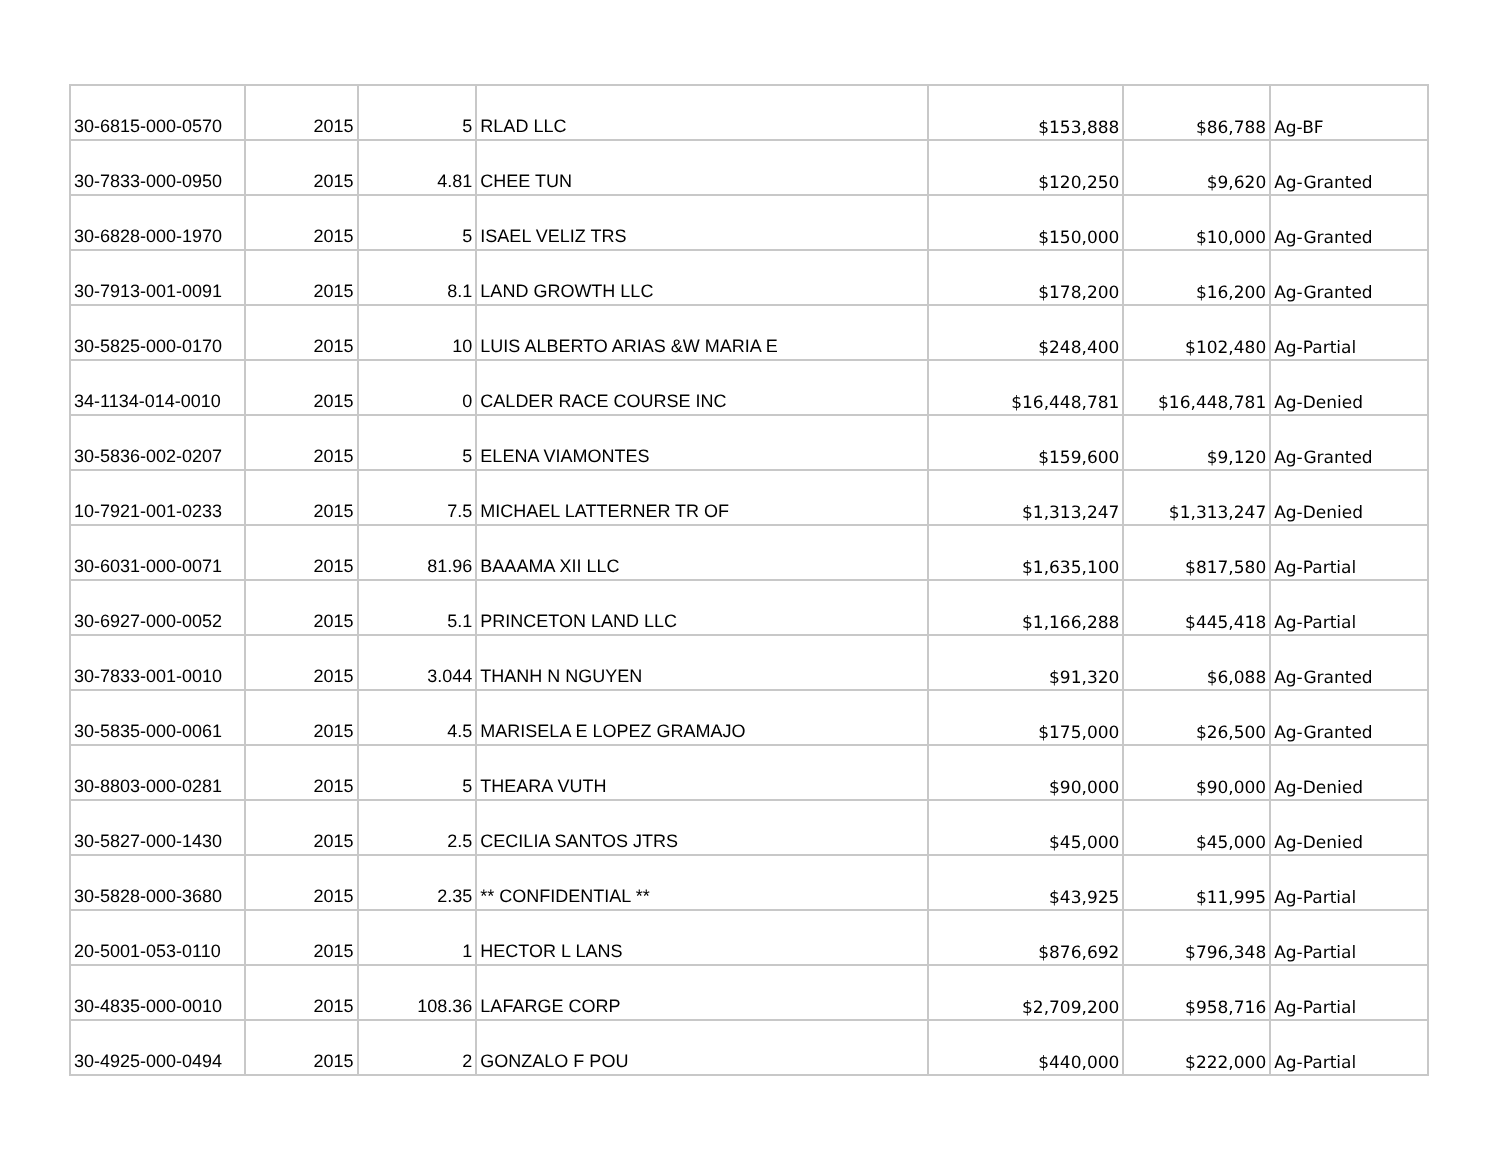| 30-6815-000-0570 | 2015 | 5 | RLAD LLC | $153,888 | $86,788 | Ag-BF |
| 30-7833-000-0950 | 2015 | 4.81 | CHEE TUN | $120,250 | $9,620 | Ag-Granted |
| 30-6828-000-1970 | 2015 | 5 | ISAEL VELIZ TRS | $150,000 | $10,000 | Ag-Granted |
| 30-7913-001-0091 | 2015 | 8.1 | LAND GROWTH LLC | $178,200 | $16,200 | Ag-Granted |
| 30-5825-000-0170 | 2015 | 10 | LUIS ALBERTO ARIAS &W MARIA E | $248,400 | $102,480 | Ag-Partial |
| 34-1134-014-0010 | 2015 | 0 | CALDER RACE COURSE INC | $16,448,781 | $16,448,781 | Ag-Denied |
| 30-5836-002-0207 | 2015 | 5 | ELENA VIAMONTES | $159,600 | $9,120 | Ag-Granted |
| 10-7921-001-0233 | 2015 | 7.5 | MICHAEL LATTERNER TR OF | $1,313,247 | $1,313,247 | Ag-Denied |
| 30-6031-000-0071 | 2015 | 81.96 | BAAAMA XII LLC | $1,635,100 | $817,580 | Ag-Partial |
| 30-6927-000-0052 | 2015 | 5.1 | PRINCETON LAND LLC | $1,166,288 | $445,418 | Ag-Partial |
| 30-7833-001-0010 | 2015 | 3.044 | THANH N NGUYEN | $91,320 | $6,088 | Ag-Granted |
| 30-5835-000-0061 | 2015 | 4.5 | MARISELA E LOPEZ GRAMAJO | $175,000 | $26,500 | Ag-Granted |
| 30-8803-000-0281 | 2015 | 5 | THEARA VUTH | $90,000 | $90,000 | Ag-Denied |
| 30-5827-000-1430 | 2015 | 2.5 | CECILIA SANTOS JTRS | $45,000 | $45,000 | Ag-Denied |
| 30-5828-000-3680 | 2015 | 2.35 | ** CONFIDENTIAL ** | $43,925 | $11,995 | Ag-Partial |
| 20-5001-053-0110 | 2015 | 1 | HECTOR L LANS | $876,692 | $796,348 | Ag-Partial |
| 30-4835-000-0010 | 2015 | 108.36 | LAFARGE CORP | $2,709,200 | $958,716 | Ag-Partial |
| 30-4925-000-0494 | 2015 | 2 | GONZALO F POU | $440,000 | $222,000 | Ag-Partial |